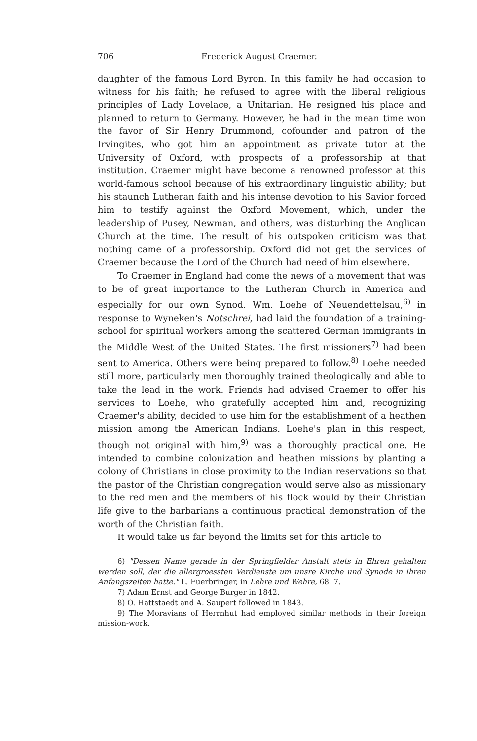706 Frederick August Craemer.
daughter of the famous Lord Byron. In this family he had occasion to witness for his faith; he refused to agree with the liberal religious principles of Lady Lovelace, a Unitarian. He resigned his place and planned to return to Germany. However, he had in the mean time won the favor of Sir Henry Drummond, cofounder and patron of the Irvingites, who got him an appointment as private tutor at the University of Oxford, with prospects of a professorship at that institution. Craemer might have become a renowned professor at this world-famous school because of his extraordinary linguistic ability; but his staunch Lutheran faith and his intense devotion to his Savior forced him to testify against the Oxford Movement, which, under the leadership of Pusey, Newman, and others, was disturbing the Anglican Church at the time. The result of his outspoken criticism was that nothing came of a professorship. Oxford did not get the services of Craemer because the Lord of the Church had need of him elsewhere.
To Craemer in England had come the news of a movement that was to be of great importance to the Lutheran Church in America and especially for our own Synod. Wm. Loehe of Neuendettelsau,<sup>6)</sup> in response to Wyneken's Notschrei, had laid the foundation of a training-school for spiritual workers among the scattered German immigrants in the Middle West of the United States. The first missioners<sup>7)</sup> had been sent to America. Others were being prepared to follow.<sup>8)</sup> Loehe needed still more, particularly men thoroughly trained theologically and able to take the lead in the work. Friends had advised Craemer to offer his services to Loehe, who gratefully accepted him and, recognizing Craemer's ability, decided to use him for the establishment of a heathen mission among the American Indians. Loehe's plan in this respect, though not original with him,<sup>9)</sup> was a thoroughly practical one. He intended to combine colonization and heathen missions by planting a colony of Christians in close proximity to the Indian reservations so that the pastor of the Christian congregation would serve also as missionary to the red men and the members of his flock would by their Christian life give to the barbarians a continuous practical demonstration of the worth of the Christian faith.
It would take us far beyond the limits set for this article to
6) "Dessen Name gerade in der Springfielder Anstalt stets in Ehren gehalten werden soll, der die allergroessten Verdienste um unsre Kirche und Synode in ihren Anfangszeiten hatte." L. Fuerbringer, in Lehre und Wehre, 68, 7.
7) Adam Ernst and George Burger in 1842.
8) O. Hattstaedt and A. Saupert followed in 1843.
9) The Moravians of Herrnhut had employed similar methods in their foreign mission-work.